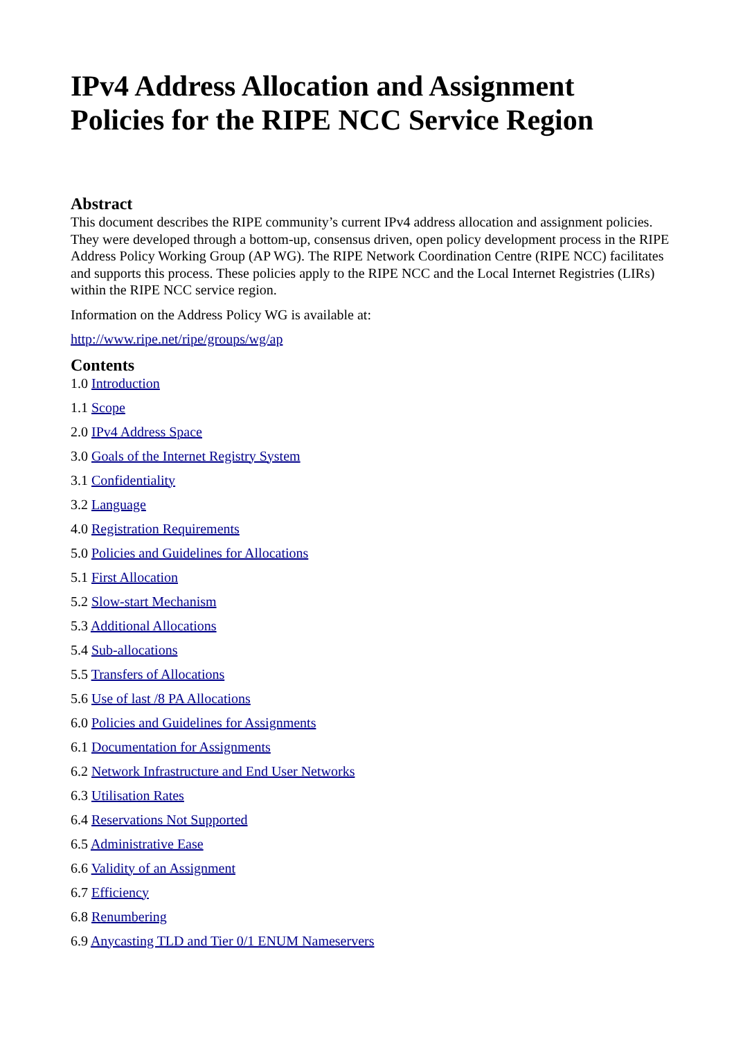IPv4 Address Allocation and Assignment Policies for the RIPE NCC Service Region
Abstract
This document describes the RIPE community’s current IPv4 address allocation and assignment policies. They were developed through a bottom-up, consensus driven, open policy development process in the RIPE Address Policy Working Group (AP WG). The RIPE Network Coordination Centre (RIPE NCC) facilitates and supports this process. These policies apply to the RIPE NCC and the Local Internet Registries (LIRs) within the RIPE NCC service region.
Information on the Address Policy WG is available at:
http://www.ripe.net/ripe/groups/wg/ap
Contents
1.0 Introduction
1.1 Scope
2.0 IPv4 Address Space
3.0 Goals of the Internet Registry System
3.1 Confidentiality
3.2 Language
4.0 Registration Requirements
5.0 Policies and Guidelines for Allocations
5.1 First Allocation
5.2 Slow-start Mechanism
5.3 Additional Allocations
5.4 Sub-allocations
5.5 Transfers of Allocations
5.6 Use of last /8 PA Allocations
6.0 Policies and Guidelines for Assignments
6.1 Documentation for Assignments
6.2 Network Infrastructure and End User Networks
6.3 Utilisation Rates
6.4 Reservations Not Supported
6.5 Administrative Ease
6.6 Validity of an Assignment
6.7 Efficiency
6.8 Renumbering
6.9 Anycasting TLD and Tier 0/1 ENUM Nameservers